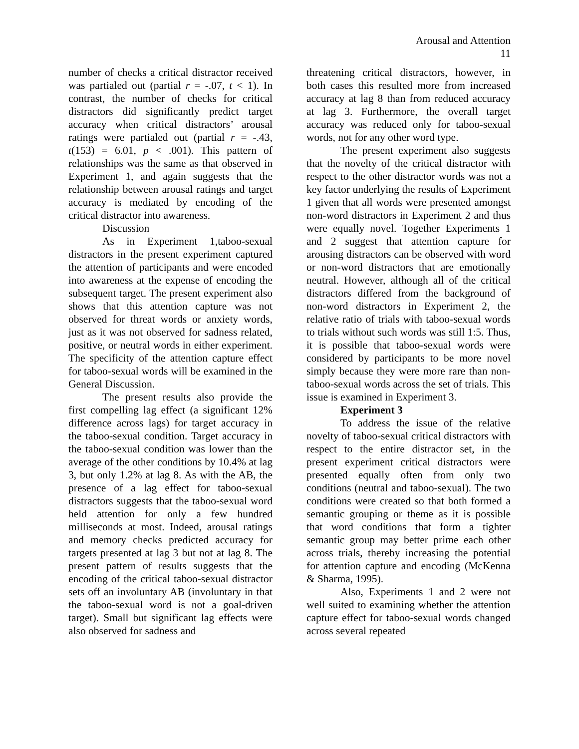Arousal and Attention
11
number of checks a critical distractor received was partialed out (partial r = -.07, t < 1). In contrast, the number of checks for critical distractors did significantly predict target accuracy when critical distractors’ arousal ratings were partialed out (partial r = -.43, t(153) = 6.01, p < .001). This pattern of relationships was the same as that observed in Experiment 1, and again suggests that the relationship between arousal ratings and target accuracy is mediated by encoding of the critical distractor into awareness.
Discussion
As in Experiment 1,taboo-sexual distractors in the present experiment captured the attention of participants and were encoded into awareness at the expense of encoding the subsequent target. The present experiment also shows that this attention capture was not observed for threat words or anxiety words, just as it was not observed for sadness related, positive, or neutral words in either experiment. The specificity of the attention capture effect for taboo-sexual words will be examined in the General Discussion.
The present results also provide the first compelling lag effect (a significant 12% difference across lags) for target accuracy in the taboo-sexual condition. Target accuracy in the taboo-sexual condition was lower than the average of the other conditions by 10.4% at lag 3, but only 1.2% at lag 8. As with the AB, the presence of a lag effect for taboo-sexual distractors suggests that the taboo-sexual word held attention for only a few hundred milliseconds at most. Indeed, arousal ratings and memory checks predicted accuracy for targets presented at lag 3 but not at lag 8. The present pattern of results suggests that the encoding of the critical taboo-sexual distractor sets off an involuntary AB (involuntary in that the taboo-sexual word is not a goal-driven target). Small but significant lag effects were also observed for sadness and
threatening critical distractors, however, in both cases this resulted more from increased accuracy at lag 8 than from reduced accuracy at lag 3. Furthermore, the overall target accuracy was reduced only for taboo-sexual words, not for any other word type.
The present experiment also suggests that the novelty of the critical distractor with respect to the other distractor words was not a key factor underlying the results of Experiment 1 given that all words were presented amongst non-word distractors in Experiment 2 and thus were equally novel. Together Experiments 1 and 2 suggest that attention capture for arousing distractors can be observed with word or non-word distractors that are emotionally neutral. However, although all of the critical distractors differed from the background of non-word distractors in Experiment 2, the relative ratio of trials with taboo-sexual words to trials without such words was still 1:5. Thus, it is possible that taboo-sexual words were considered by participants to be more novel simply because they were more rare than non-taboo-sexual words across the set of trials. This issue is examined in Experiment 3.
Experiment 3
To address the issue of the relative novelty of taboo-sexual critical distractors with respect to the entire distractor set, in the present experiment critical distractors were presented equally often from only two conditions (neutral and taboo-sexual). The two conditions were created so that both formed a semantic grouping or theme as it is possible that word conditions that form a tighter semantic group may better prime each other across trials, thereby increasing the potential for attention capture and encoding (McKenna & Sharma, 1995).
Also, Experiments 1 and 2 were not well suited to examining whether the attention capture effect for taboo-sexual words changed across several repeated